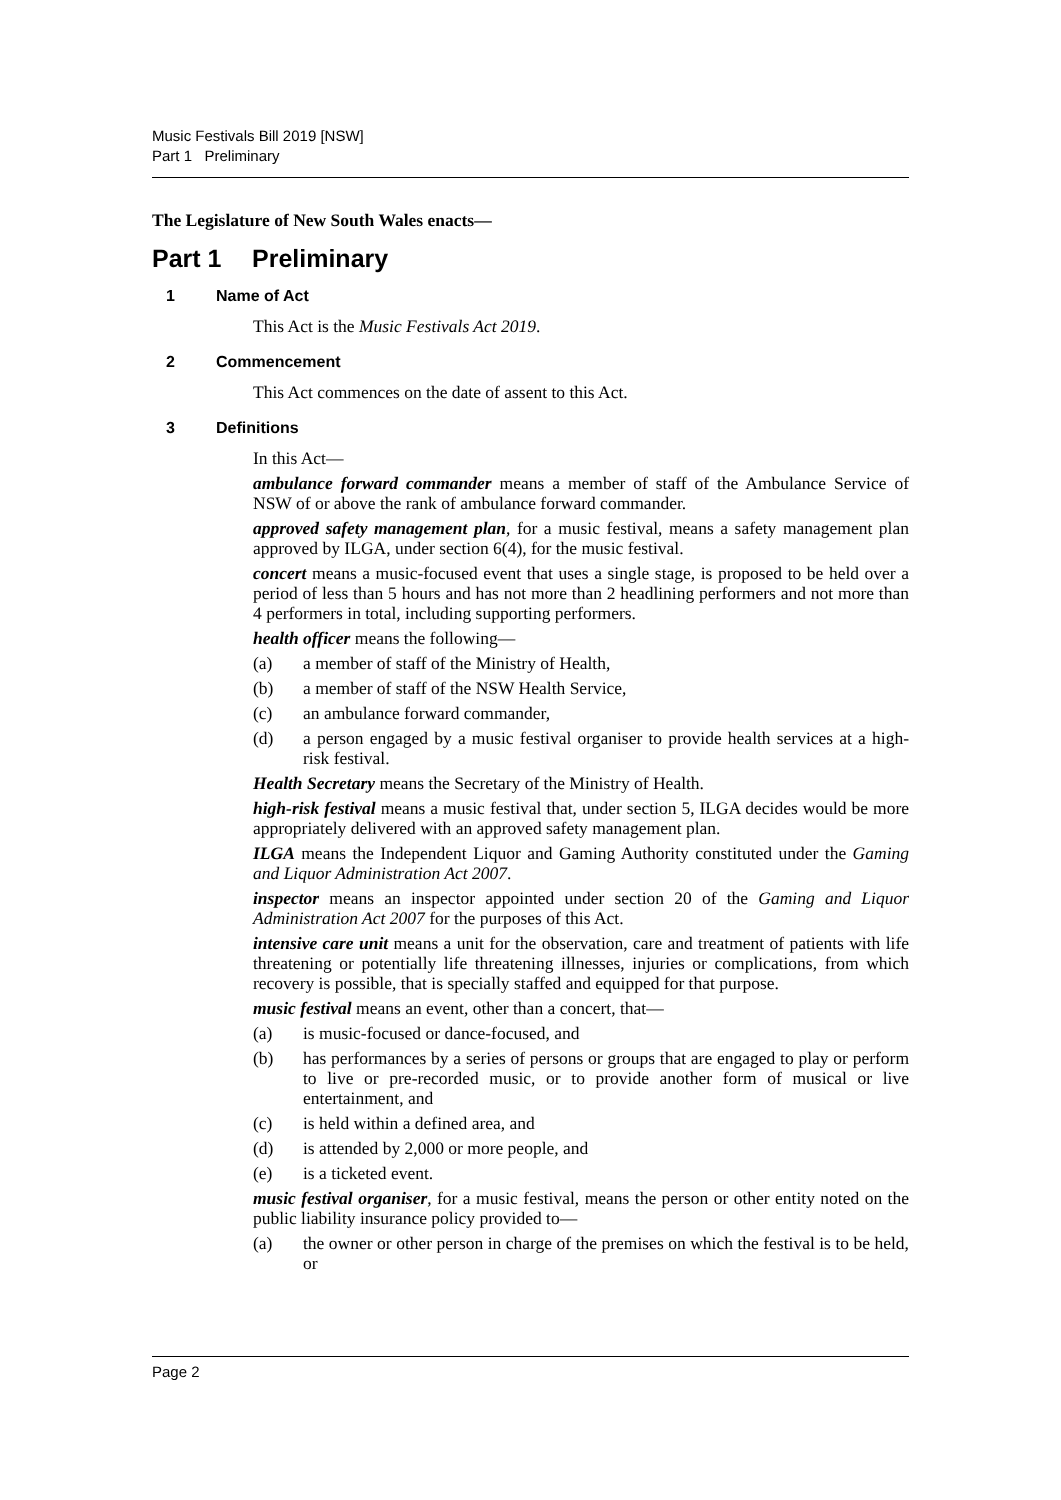Music Festivals Bill 2019 [NSW]
Part 1 Preliminary
The Legislature of New South Wales enacts—
Part 1 Preliminary
1 Name of Act
This Act is the Music Festivals Act 2019.
2 Commencement
This Act commences on the date of assent to this Act.
3 Definitions
In this Act—
ambulance forward commander means a member of staff of the Ambulance Service of NSW of or above the rank of ambulance forward commander.
approved safety management plan, for a music festival, means a safety management plan approved by ILGA, under section 6(4), for the music festival.
concert means a music-focused event that uses a single stage, is proposed to be held over a period of less than 5 hours and has not more than 2 headlining performers and not more than 4 performers in total, including supporting performers.
health officer means the following—
(a) a member of staff of the Ministry of Health,
(b) a member of staff of the NSW Health Service,
(c) an ambulance forward commander,
(d) a person engaged by a music festival organiser to provide health services at a high-risk festival.
Health Secretary means the Secretary of the Ministry of Health.
high-risk festival means a music festival that, under section 5, ILGA decides would be more appropriately delivered with an approved safety management plan.
ILGA means the Independent Liquor and Gaming Authority constituted under the Gaming and Liquor Administration Act 2007.
inspector means an inspector appointed under section 20 of the Gaming and Liquor Administration Act 2007 for the purposes of this Act.
intensive care unit means a unit for the observation, care and treatment of patients with life threatening or potentially life threatening illnesses, injuries or complications, from which recovery is possible, that is specially staffed and equipped for that purpose.
music festival means an event, other than a concert, that—
(a) is music-focused or dance-focused, and
(b) has performances by a series of persons or groups that are engaged to play or perform to live or pre-recorded music, or to provide another form of musical or live entertainment, and
(c) is held within a defined area, and
(d) is attended by 2,000 or more people, and
(e) is a ticketed event.
music festival organiser, for a music festival, means the person or other entity noted on the public liability insurance policy provided to—
(a) the owner or other person in charge of the premises on which the festival is to be held, or
Page 2